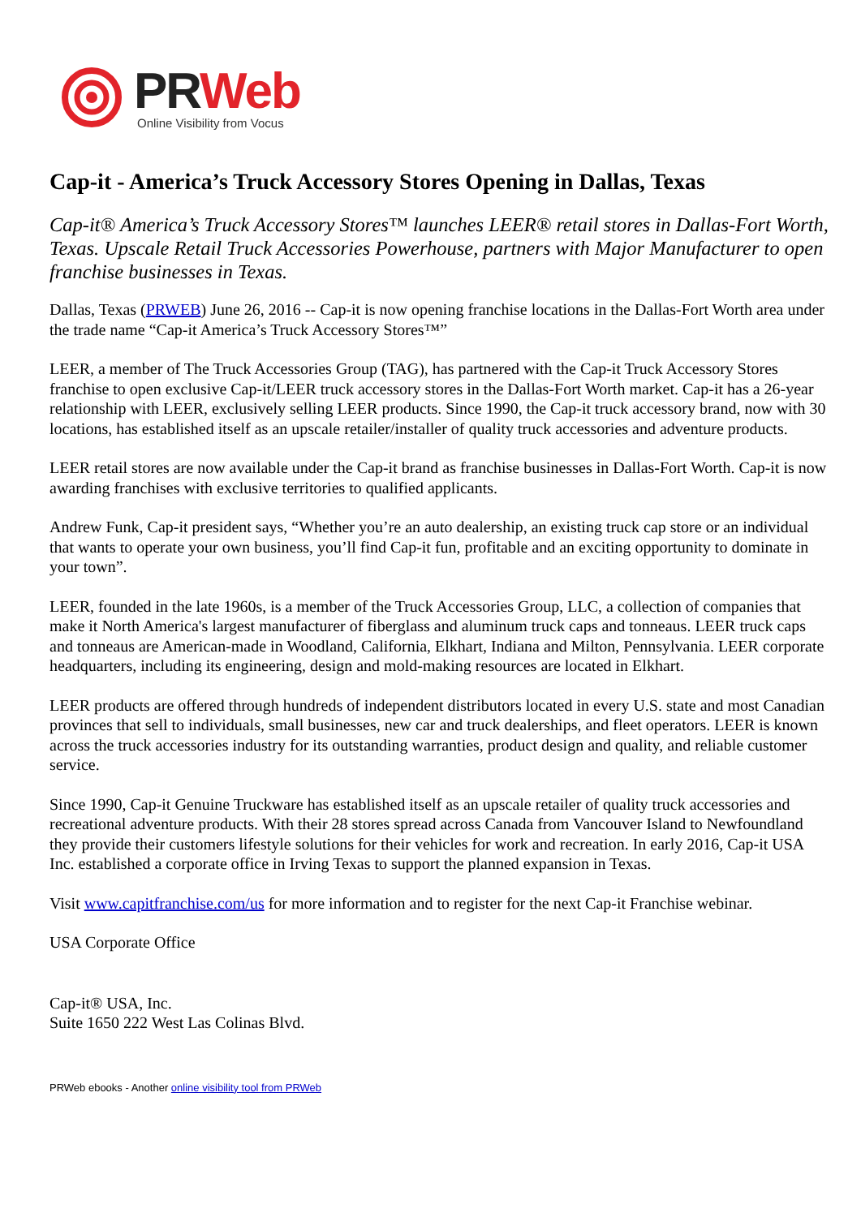PR Web
Online Visibility from Vocus
Cap-it - America’s Truck Accessory Stores Opening in Dallas, Texas
Cap-it® America’s Truck Accessory Stores™ launches LEER® retail stores in Dallas-Fort Worth, Texas. Upscale Retail Truck Accessories Powerhouse, partners with Major Manufacturer to open franchise businesses in Texas.
Dallas, Texas (PRWEB) June 26, 2016 -- Cap-it is now opening franchise locations in the Dallas-Fort Worth area under the trade name “Cap-it America’s Truck Accessory Stores™”
LEER, a member of The Truck Accessories Group (TAG), has partnered with the Cap-it Truck Accessory Stores franchise to open exclusive Cap-it/LEER truck accessory stores in the Dallas-Fort Worth market. Cap-it has a 26-year relationship with LEER, exclusively selling LEER products. Since 1990, the Cap-it truck accessory brand, now with 30 locations, has established itself as an upscale retailer/installer of quality truck accessories and adventure products.
LEER retail stores are now available under the Cap-it brand as franchise businesses in Dallas-Fort Worth. Cap-it is now awarding franchises with exclusive territories to qualified applicants.
Andrew Funk, Cap-it president says, “Whether you’re an auto dealership, an existing truck cap store or an individual that wants to operate your own business, you’ll find Cap-it fun, profitable and an exciting opportunity to dominate in your town”.
LEER, founded in the late 1960s, is a member of the Truck Accessories Group, LLC, a collection of companies that make it North America's largest manufacturer of fiberglass and aluminum truck caps and tonneaus. LEER truck caps and tonneaus are American-made in Woodland, California, Elkhart, Indiana and Milton, Pennsylvania. LEER corporate headquarters, including its engineering, design and mold-making resources are located in Elkhart.
LEER products are offered through hundreds of independent distributors located in every U.S. state and most Canadian provinces that sell to individuals, small businesses, new car and truck dealerships, and fleet operators. LEER is known across the truck accessories industry for its outstanding warranties, product design and quality, and reliable customer service.
Since 1990, Cap-it Genuine Truckware has established itself as an upscale retailer of quality truck accessories and recreational adventure products. With their 28 stores spread across Canada from Vancouver Island to Newfoundland they provide their customers lifestyle solutions for their vehicles for work and recreation. In early 2016, Cap-it USA Inc. established a corporate office in Irving Texas to support the planned expansion in Texas.
Visit www.capitfranchise.com/us for more information and to register for the next Cap-it Franchise webinar.
USA Corporate Office
Cap-it® USA, Inc.
Suite 1650 222 West Las Colinas Blvd.
PRWeb ebooks - Another online visibility tool from PRWeb